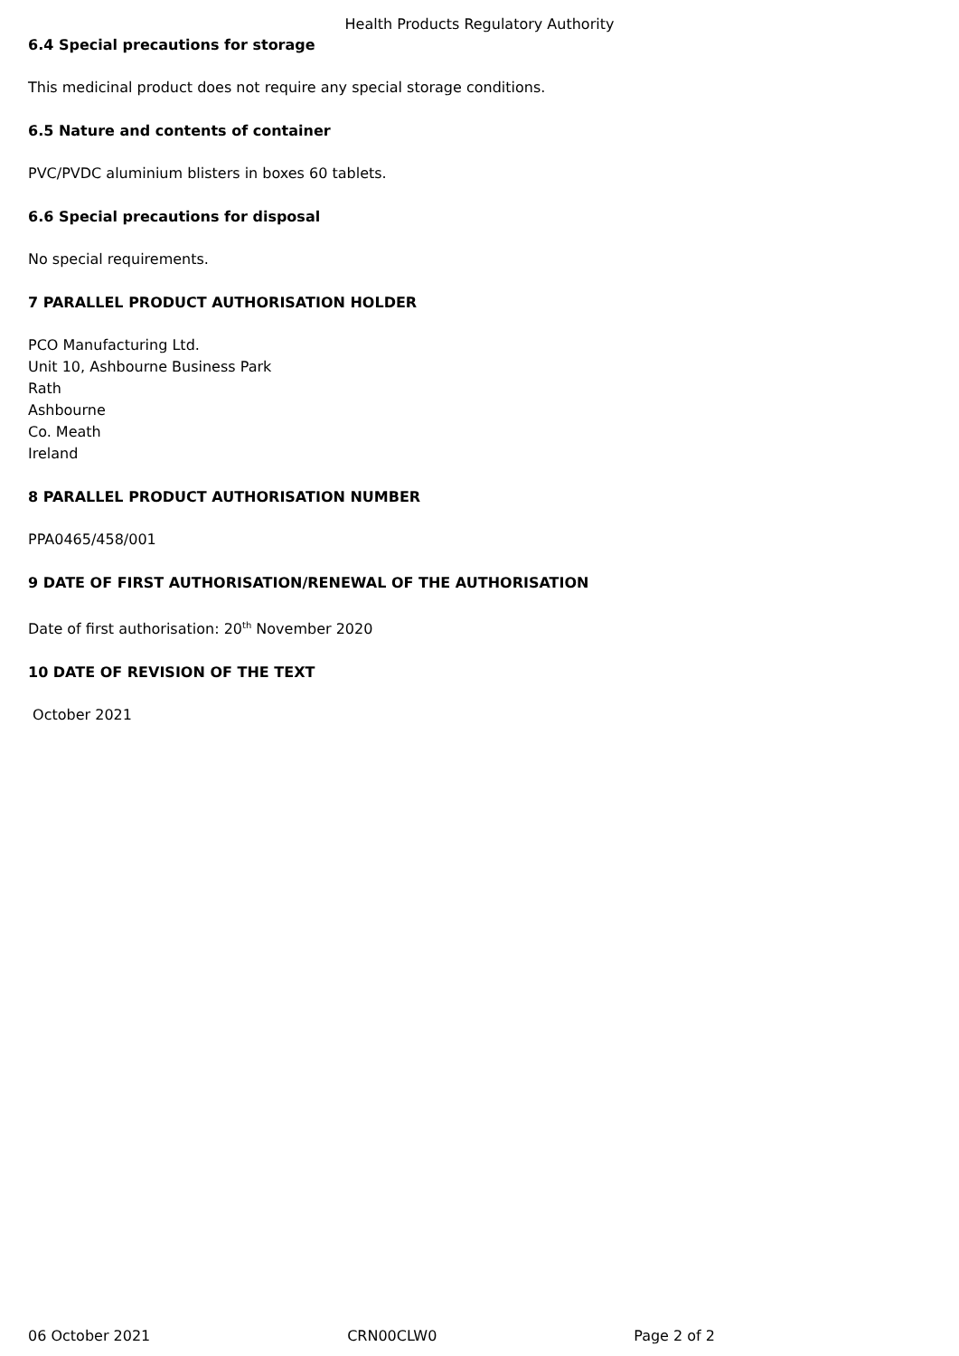Health Products Regulatory Authority
6.4 Special precautions for storage
This medicinal product does not require any special storage conditions.
6.5 Nature and contents of container
PVC/PVDC aluminium blisters in boxes 60 tablets.
6.6 Special precautions for disposal
No special requirements.
7 PARALLEL PRODUCT AUTHORISATION HOLDER
PCO Manufacturing Ltd.
Unit 10, Ashbourne Business Park
Rath
Ashbourne
Co. Meath
Ireland
8 PARALLEL PRODUCT AUTHORISATION NUMBER
PPA0465/458/001
9 DATE OF FIRST AUTHORISATION/RENEWAL OF THE AUTHORISATION
Date of first authorisation: 20<sup>th</sup> November 2020
10 DATE OF REVISION OF THE TEXT
October 2021
06 October 2021 CRN00CLW0 Page 2 of 2